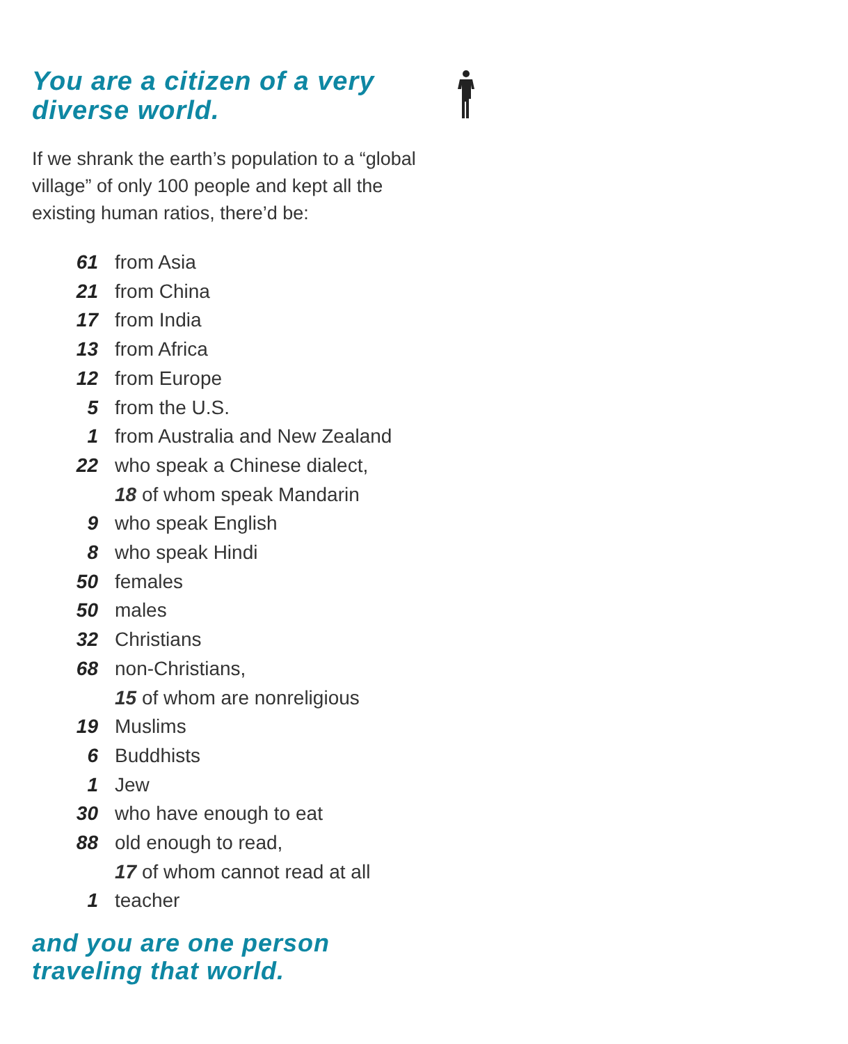You are a citizen of a very diverse world.
If we shrank the earth’s population to a “global village” of only 100 people and kept all the existing human ratios, there’d be:
61 from Asia
21 from China
17 from India
13 from Africa
12 from Europe
5 from the U.S.
1 from Australia and New Zealand
22 who speak a Chinese dialect,
18 of whom speak Mandarin
9 who speak English
8 who speak Hindi
50 females
50 males
32 Christians
68 non-Christians,
15 of whom are nonreligious
19 Muslims
6 Buddhists
1 Jew
30 who have enough to eat
88 old enough to read,
17 of whom cannot read at all
1 teacher
and you are one person traveling that world.